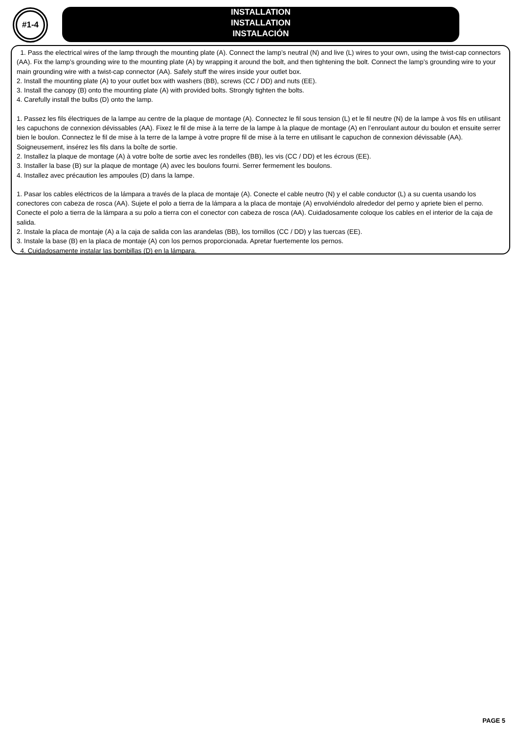#1-4
INSTALLATION
INSTALLATION
INSTALACIÓN
1. Pass the electrical wires of the lamp through the mounting plate (A). Connect the lamp’s neutral (N) and live (L) wires to your own, using the twist-cap connectors (AA). Fix the lamp’s grounding wire to the mounting plate (A) by wrapping it around the bolt, and then tightening the bolt. Connect the lamp’s grounding wire to your main grounding wire with a twist-cap connector (AA). Safely stuff the wires inside your outlet box.
2. Install the mounting plate (A) to your outlet box with washers (BB), screws (CC / DD) and nuts (EE).
3. Install the canopy (B) onto the mounting plate (A) with provided bolts. Strongly tighten the bolts.
4. Carefully install the bulbs (D) onto the lamp.
1. Passez les fils électriques de la lampe au centre de la plaque de montage (A). Connectez le fil sous tension (L) et le fil neutre (N) de la lampe à vos fils en utilisant les capuchons de connexion dévissables (AA). Fixez le fil de mise à la terre de la lampe à la plaque de montage (A) en l’enroulant autour du boulon et ensuite serrer bien le boulon. Connectez le fil de mise à la terre de la lampe à votre propre fil de mise à la terre en utilisant le capuchon de connexion dévissable (AA). Soigneusement, insérez les fils dans la boîte de sortie.
2. Installez la plaque de montage (A) à votre boîte de sortie avec les rondelles (BB), les vis (CC / DD) et les écrous (EE).
3. Installer la base (B) sur la plaque de montage (A) avec les boulons fourni. Serrer fermement les boulons.
4. Installez avec précaution les ampoules (D) dans la lampe.
1. Pasar los cables eléctricos de la lámpara a través de la placa de montaje (A). Conecte el cable neutro (N) y el cable conductor (L) a su cuenta usando los conectores con cabeza de rosca (AA). Sujete el polo a tierra de la lámpara a la placa de montaje (A) envolviéndolo alrededor del perno y apriete bien el perno. Conecte el polo a tierra de la lámpara a su polo a tierra con el conector con cabeza de rosca (AA). Cuidadosamente coloque los cables en el interior de la caja de salida.
2. Instale la placa de montaje (A) a la caja de salida con las arandelas (BB), los tornillos (CC / DD) y las tuercas (EE).
3. Instale la base (B) en la placa de montaje (A) con los pernos proporcionada. Apretar fuertemente los pernos.
4. Cuidadosamente instalar las bombillas (D) en la lámpara.
PAGE 5